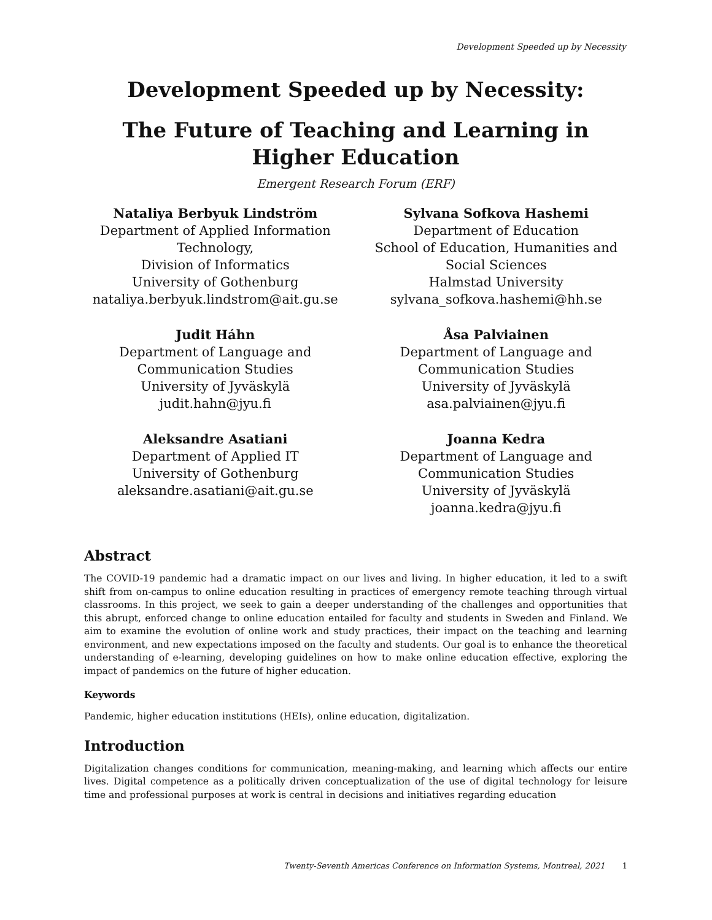Development Speeded up by Necessity
Development Speeded up by Necessity:
The Future of Teaching and Learning in
Higher Education
Emergent Research Forum (ERF)
Nataliya Berbyuk Lindström
Department of Applied Information Technology,
Division of Informatics
University of Gothenburg
nataliya.berbyuk.lindstrom@ait.gu.se
Sylvana Sofkova Hashemi
Department of Education
School of Education, Humanities and Social Sciences
Halmstad University
sylvana_sofkova.hashemi@hh.se
Judit Háhn
Department of Language and Communication Studies
University of Jyväskylä
judit.hahn@jyu.fi
Åsa Palviainen
Department of Language and Communication Studies
University of Jyväskylä
asa.palviainen@jyu.fi
Aleksandre Asatiani
Department of Applied IT
University of Gothenburg
aleksandre.asatiani@ait.gu.se
Joanna Kedra
Department of Language and Communication Studies
University of Jyväskylä
joanna.kedra@jyu.fi
Abstract
The COVID-19 pandemic had a dramatic impact on our lives and living. In higher education, it led to a swift shift from on-campus to online education resulting in practices of emergency remote teaching through virtual classrooms. In this project, we seek to gain a deeper understanding of the challenges and opportunities that this abrupt, enforced change to online education entailed for faculty and students in Sweden and Finland. We aim to examine the evolution of online work and study practices, their impact on the teaching and learning environment, and new expectations imposed on the faculty and students. Our goal is to enhance the theoretical understanding of e-learning, developing guidelines on how to make online education effective, exploring the impact of pandemics on the future of higher education.
Keywords
Pandemic, higher education institutions (HEIs), online education, digitalization.
Introduction
Digitalization changes conditions for communication, meaning-making, and learning which affects our entire lives. Digital competence as a politically driven conceptualization of the use of digital technology for leisure time and professional purposes at work is central in decisions and initiatives regarding education
Twenty-Seventh Americas Conference on Information Systems, Montreal, 2021 1